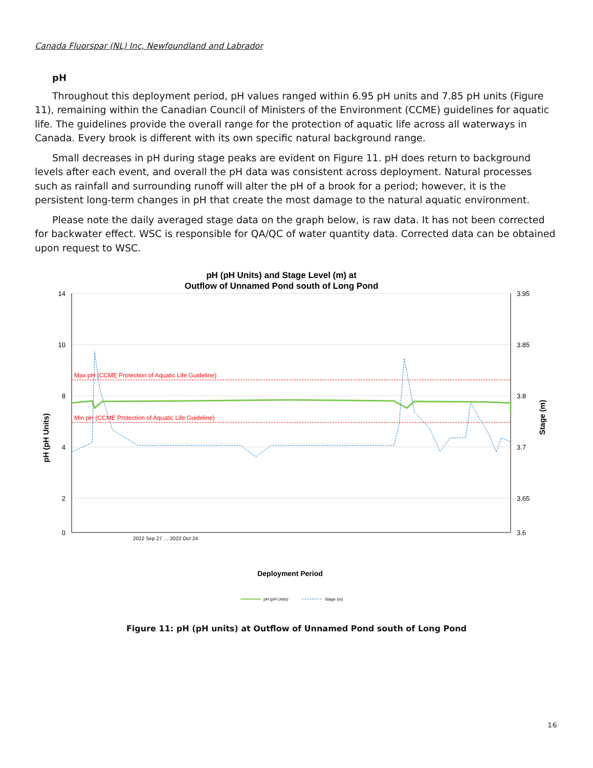Canada Fluorspar (NL) Inc, Newfoundland and Labrador
pH
Throughout this deployment period, pH values ranged within 6.95 pH units and 7.85 pH units (Figure 11), remaining within the Canadian Council of Ministers of the Environment (CCME) guidelines for aquatic life. The guidelines provide the overall range for the protection of aquatic life across all waterways in Canada. Every brook is different with its own specific natural background range.
Small decreases in pH during stage peaks are evident on Figure 11. pH does return to background levels after each event, and overall the pH data was consistent across deployment. Natural processes such as rainfall and surrounding runoff will alter the pH of a brook for a period; however, it is the persistent long-term changes in pH that create the most damage to the natural aquatic environment.
Please note the daily averaged stage data on the graph below, is raw data. It has not been corrected for backwater effect. WSC is responsible for QA/QC of water quantity data. Corrected data can be obtained upon request to WSC.
pH (pH Units) and Stage Level (m) at
Outflow of Unnamed Pond south of Long Pond
14
10
8
4
2
0
3.95
3.85
3.8
3.7
3.65
3.6
Max pH (CCME Protection of Aquatic Life Guideline)
Min pH (CCME Protection of Aquatic Life Guideline)
pH (pH Units)
Stage (m)
Deployment Period
2022 Sep 27 … 2022 Oct 24
pH (pH Units)
Stage (m)
Figure 11: pH (pH units) at Outflow of Unnamed Pond south of Long Pond
16